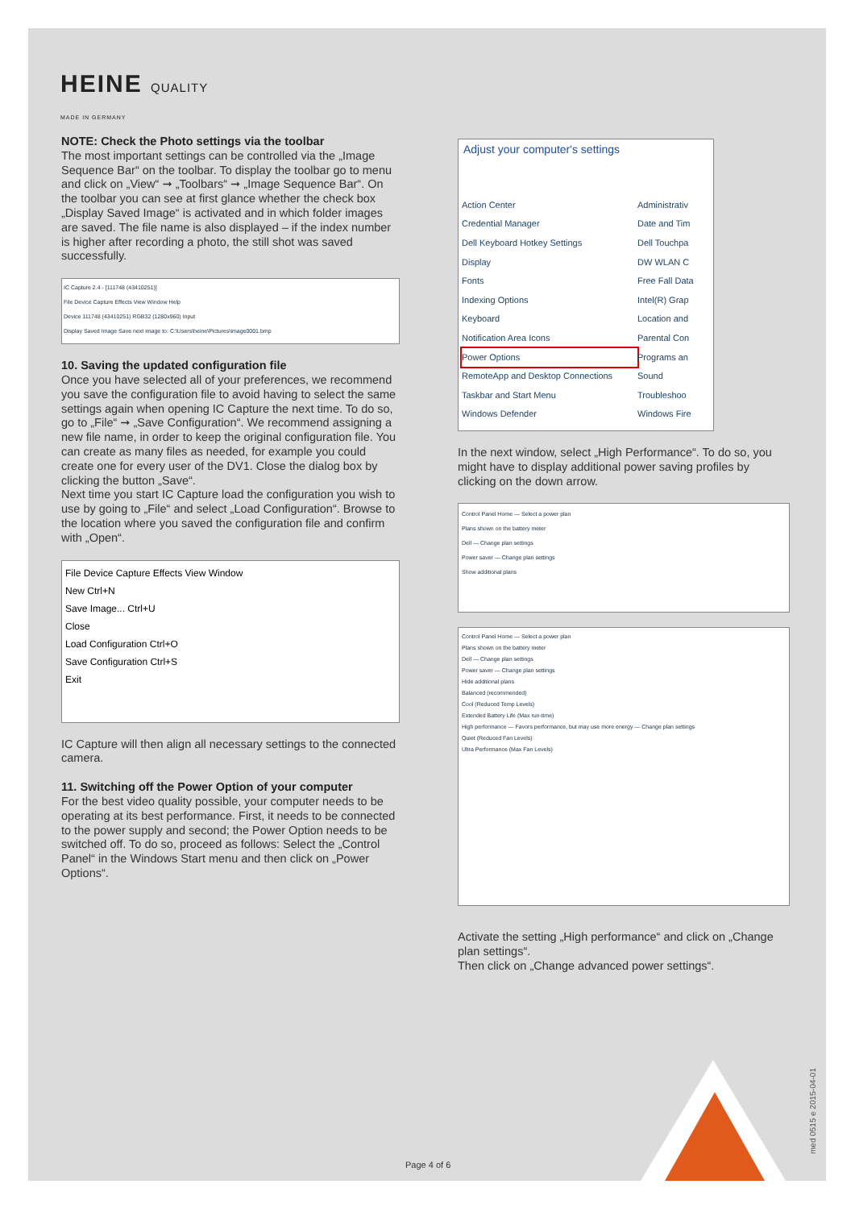HEINE QUALITY
MADE IN GERMANY
NOTE: Check the Photo settings via the toolbar
The most important settings can be controlled via the „Image Sequence Bar“ on the toolbar. To display the toolbar go to menu and click on „View“ ➞ „Toolbars“ ➞ „Image Sequence Bar“. On the toolbar you can see at first glance whether the check box „Display Saved Image“ is activated and in which folder images are saved. The file name is also displayed – if the index number is higher after recording a photo, the still shot was saved successfully.
IC Capture 2.4 - [111748 (43410251)]
File Device Capture Effects View Window Help
Device 111748 (43410251) RGB32 (1280x960) Input
Display Saved Image Save next image to: C:\Users\heine\Pictures\image0001.bmp
10. Saving the updated configuration file
Once you have selected all of your preferences, we recommend you save the configuration file to avoid having to select the same settings again when opening IC Capture the next time. To do so, go to „File“ ➞ „Save Configuration“. We recommend assigning a new file name, in order to keep the original configuration file. You can create as many files as needed, for example you could create one for every user of the DV1. Close the dialog box by clicking the button „Save“.
Next time you start IC Capture load the configuration you wish to use by going to „File“ and select „Load Configuration“. Browse to the location where you saved the configuration file and confirm with „Open“.
File Device Capture Effects View Window
New Ctrl+N
Save Image... Ctrl+U
Close
Load Configuration Ctrl+O
Save Configuration Ctrl+S
Exit
IC Capture will then align all necessary settings to the connected camera.
11. Switching off the Power Option of your computer
For the best video quality possible, your computer needs to be operating at its best performance. First, it needs to be connected to the power supply and second; the Power Option needs to be switched off. To do so, proceed as follows: Select the „Control Panel“ in the Windows Start menu and then click on „Power Options“.
Adjust your computer's settings
Action Center Administrativ Credential Manager Date and Tim Dell Keyboard Hotkey Settings Dell Touchpa Display DW WLAN C Fonts Free Fall Data Indexing Options Intel(R) Grap Keyboard Location and Notification Area Icons Parental Con Power Options Programs an RemoteApp and Desktop Connections Sound Taskbar and Start Menu Troubleshoo Windows Defender Windows Fire
In the next window, select „High Performance“. To do so, you might have to display additional power saving profiles by clicking on the down arrow.
Control Panel Home — Select a power plan
Plans shown on the battery meter
Dell — Change plan settings
Power saver — Change plan settings
Show additional plans
Control Panel Home — Select a power plan
Plans shown on the battery meter
Dell — Change plan settings
Power saver — Change plan settings
Hide additional plans
Balanced (recommended)
Cool (Reduced Temp Levels)
Extended Battery Life (Max run-time)
High performance — Favors performance, but may use more energy — Change plan settings
Quiet (Reduced Fan Levels)
Ultra Performance (Max Fan Levels)
Activate the setting „High performance“ and click on „Change plan settings“.
Then click on „Change advanced power settings“.
Page 4 of 6
med 0515 e 2015-04-01